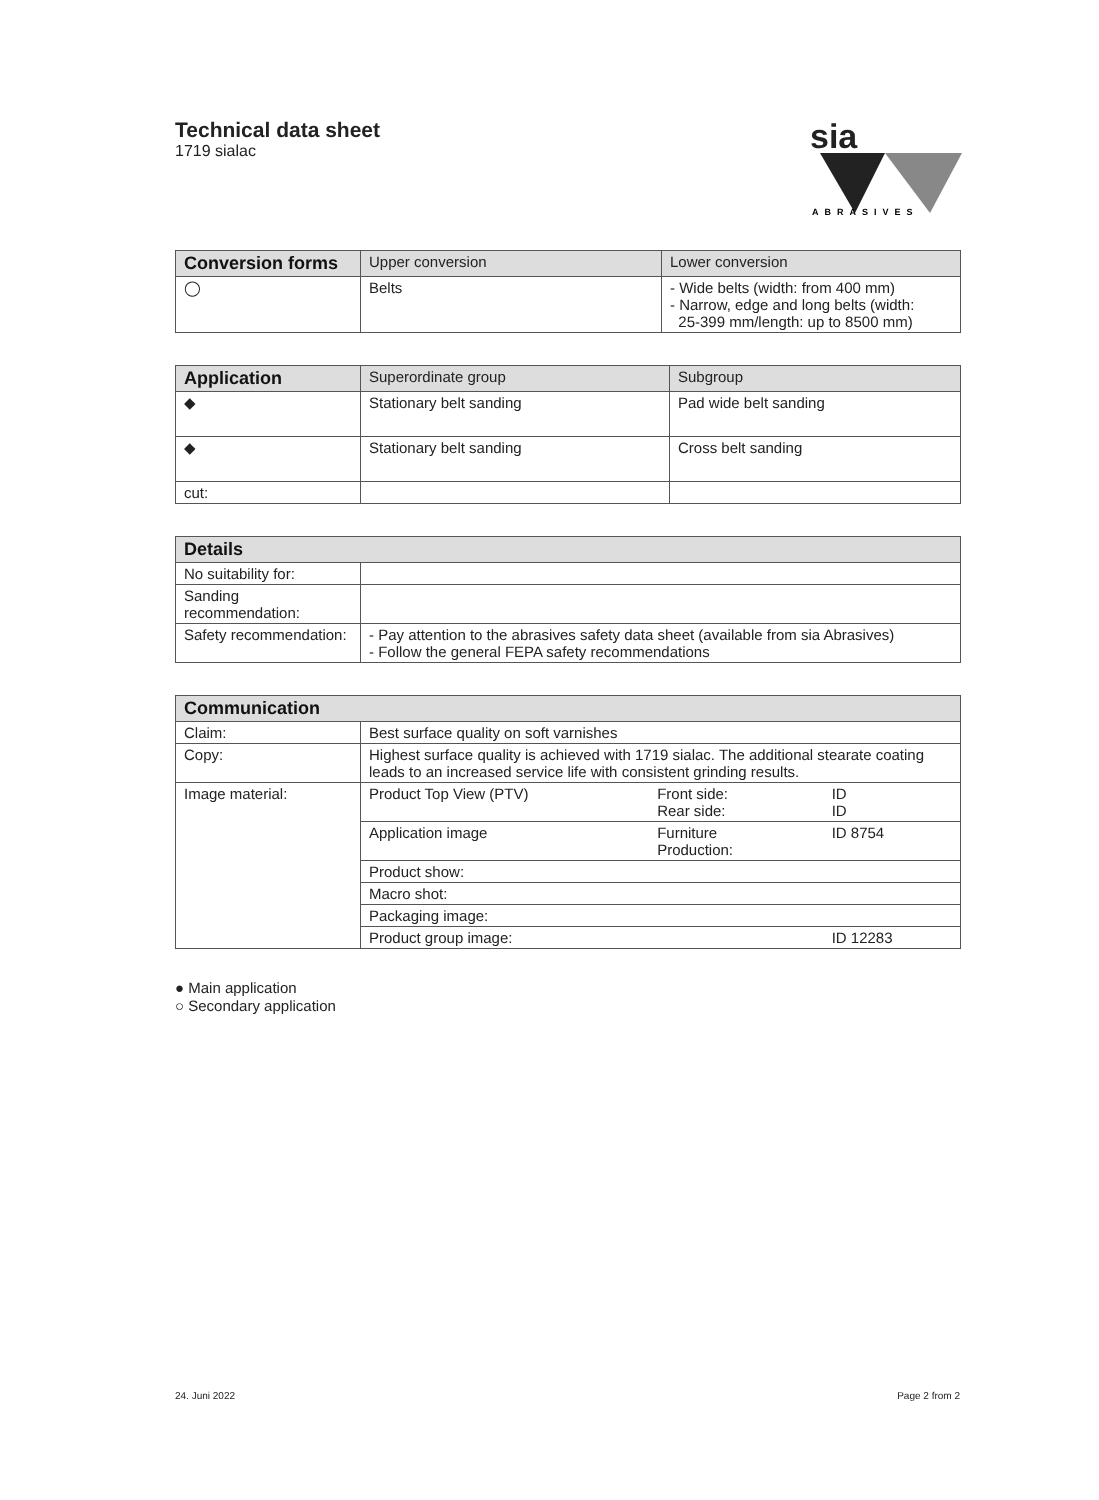Technical data sheet
1719 sialac
sia
ABRASIVES
| Conversion forms | Upper conversion | Lower conversion |
| --- | --- | --- |
| ◯ | Belts | - Wide belts (width: from 400 mm) - Narrow, edge and long belts (width: 25-399 mm/length: up to 8500 mm) |
| Application | Superordinate group | Subgroup |
| --- | --- | --- |
| ◆ | Stationary belt sanding | Pad wide belt sanding |
| ◆ | Stationary belt sanding | Cross belt sanding |
| cut: | | |
| Details | |
| --- | --- |
| No suitability for: | |
| Sanding recommendation: | |
| Safety recommendation: | - Pay attention to the abrasives safety data sheet (available from sia Abrasives) - Follow the general FEPA safety recommendations |
| Communication | | | |
| --- | --- | --- | --- |
| Claim: | Best surface quality on soft varnishes | | |
| Copy: | Highest surface quality is achieved with 1719 sialac. The additional stearate coating leads to an increased service life with consistent grinding results. | | |
| Image material: | Product Top View (PTV) | Front side: Rear side: | ID ID |
| | Application image | Furniture Production: | ID 8754 |
| | Product show: | | |
| | Macro shot: | | |
| | Packaging image: | | |
| | Product group image: | | ID 12283 |
● Main application
○ Secondary application
24. Juni 2022 Page 2 from 2